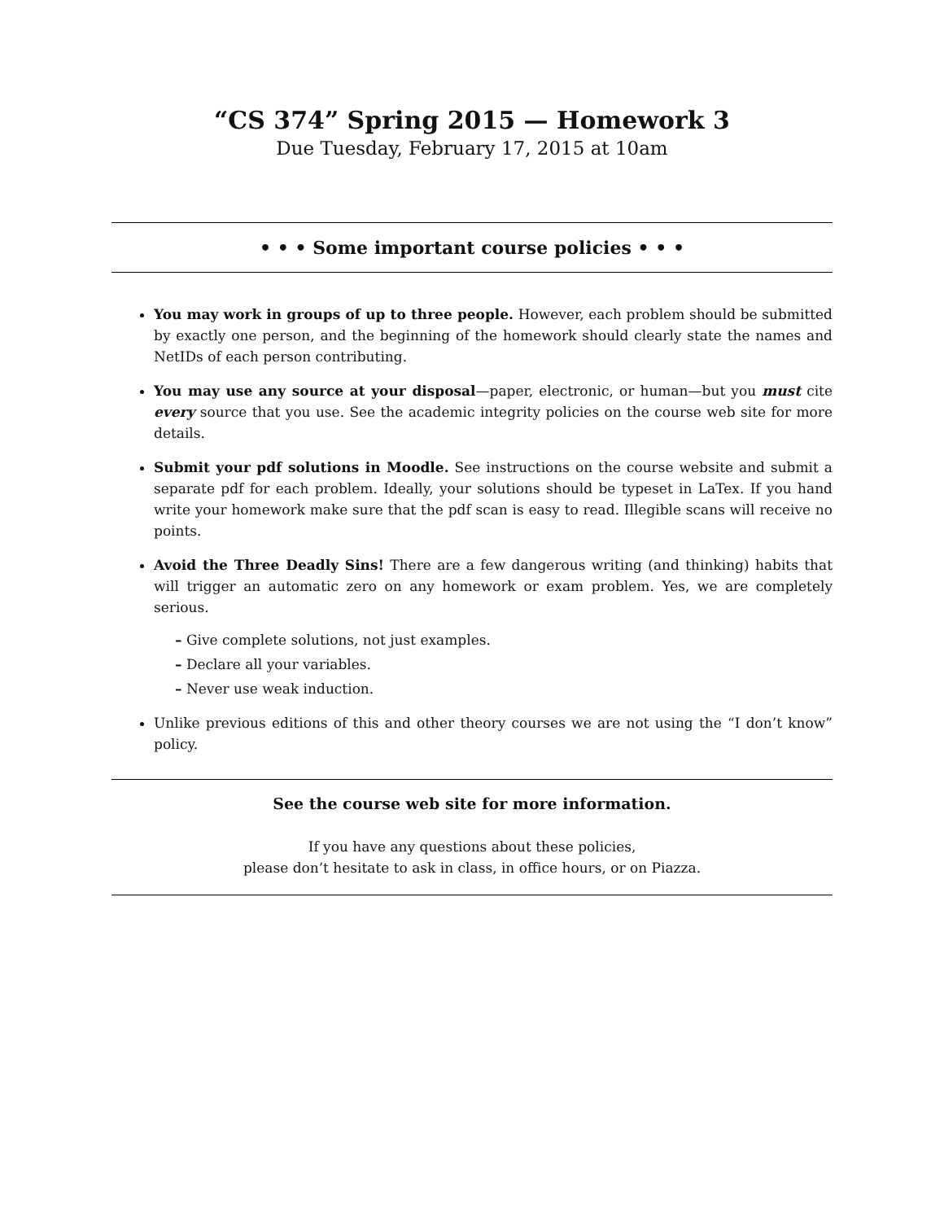“CS 374” Spring 2015 — Homework 3
Due Tuesday, February 17, 2015 at 10am
• • • Some important course policies • • •
You may work in groups of up to three people. However, each problem should be submitted by exactly one person, and the beginning of the homework should clearly state the names and NetIDs of each person contributing.
You may use any source at your disposal—paper, electronic, or human—but you must cite every source that you use. See the academic integrity policies on the course web site for more details.
Submit your pdf solutions in Moodle. See instructions on the course website and submit a separate pdf for each problem. Ideally, your solutions should be typeset in LaTex. If you hand write your homework make sure that the pdf scan is easy to read. Illegible scans will receive no points.
Avoid the Three Deadly Sins! There are a few dangerous writing (and thinking) habits that will trigger an automatic zero on any homework or exam problem. Yes, we are completely serious.
– Give complete solutions, not just examples.
– Declare all your variables.
– Never use weak induction.
Unlike previous editions of this and other theory courses we are not using the “I don’t know” policy.
See the course web site for more information.
If you have any questions about these policies,
please don’t hesitate to ask in class, in office hours, or on Piazza.